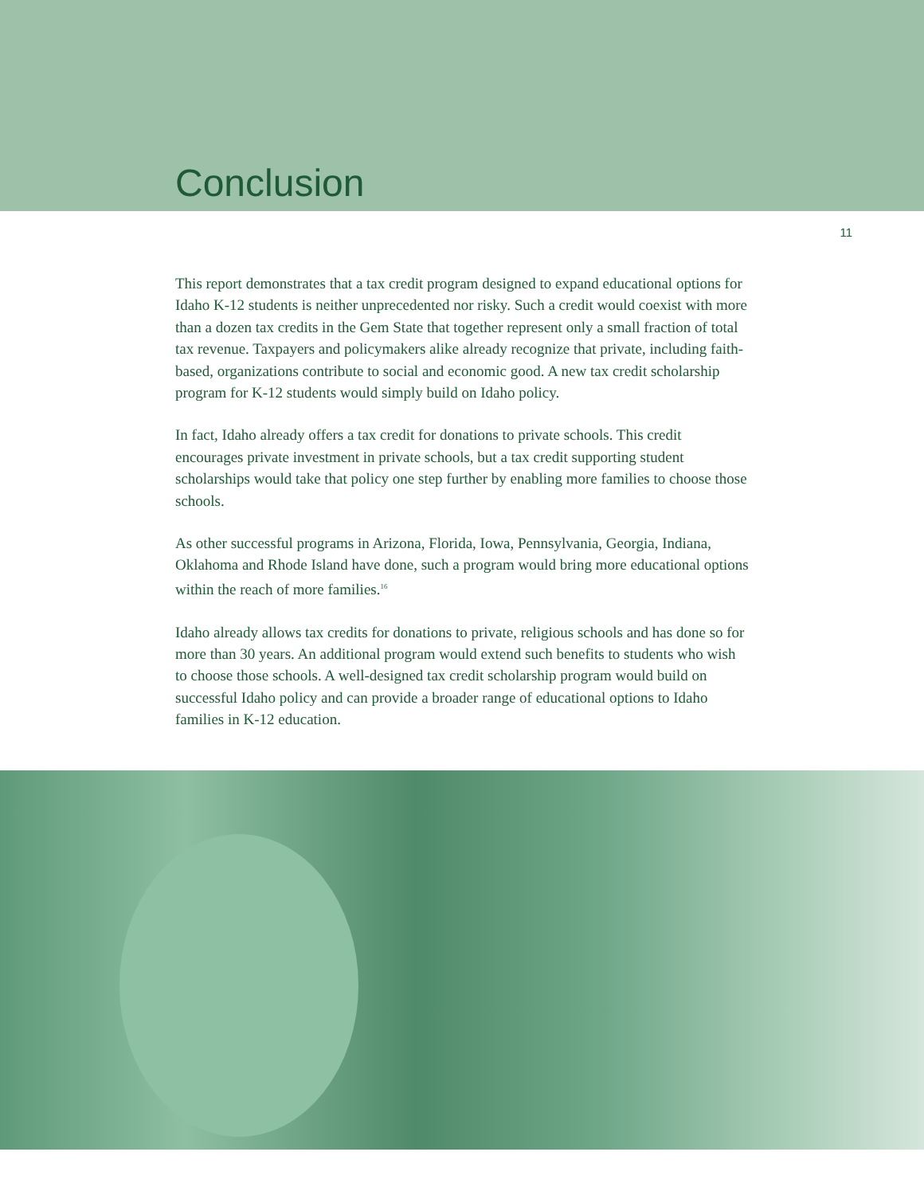Conclusion
11
This report demonstrates that a tax credit program designed to expand educational options for Idaho K-12 students is neither unprecedented nor risky. Such a credit would coexist with more than a dozen tax credits in the Gem State that together represent only a small fraction of total tax revenue. Taxpayers and policymakers alike already recognize that private, including faith-based, organizations contribute to social and economic good. A new tax credit scholarship program for K-12 students would simply build on Idaho policy.
In fact, Idaho already offers a tax credit for donations to private schools. This credit encourages private investment in private schools, but a tax credit supporting student scholarships would take that policy one step further by enabling more families to choose those schools.
As other successful programs in Arizona, Florida, Iowa, Pennsylvania, Georgia, Indiana, Oklahoma and Rhode Island have done, such a program would bring more educational options within the reach of more families.<sup>16</sup>
Idaho already allows tax credits for donations to private, religious schools and has done so for more than 30 years. An additional program would extend such benefits to students who wish to choose those schools. A well-designed tax credit scholarship program would build on successful Idaho policy and can provide a broader range of educational options to Idaho families in K-12 education.